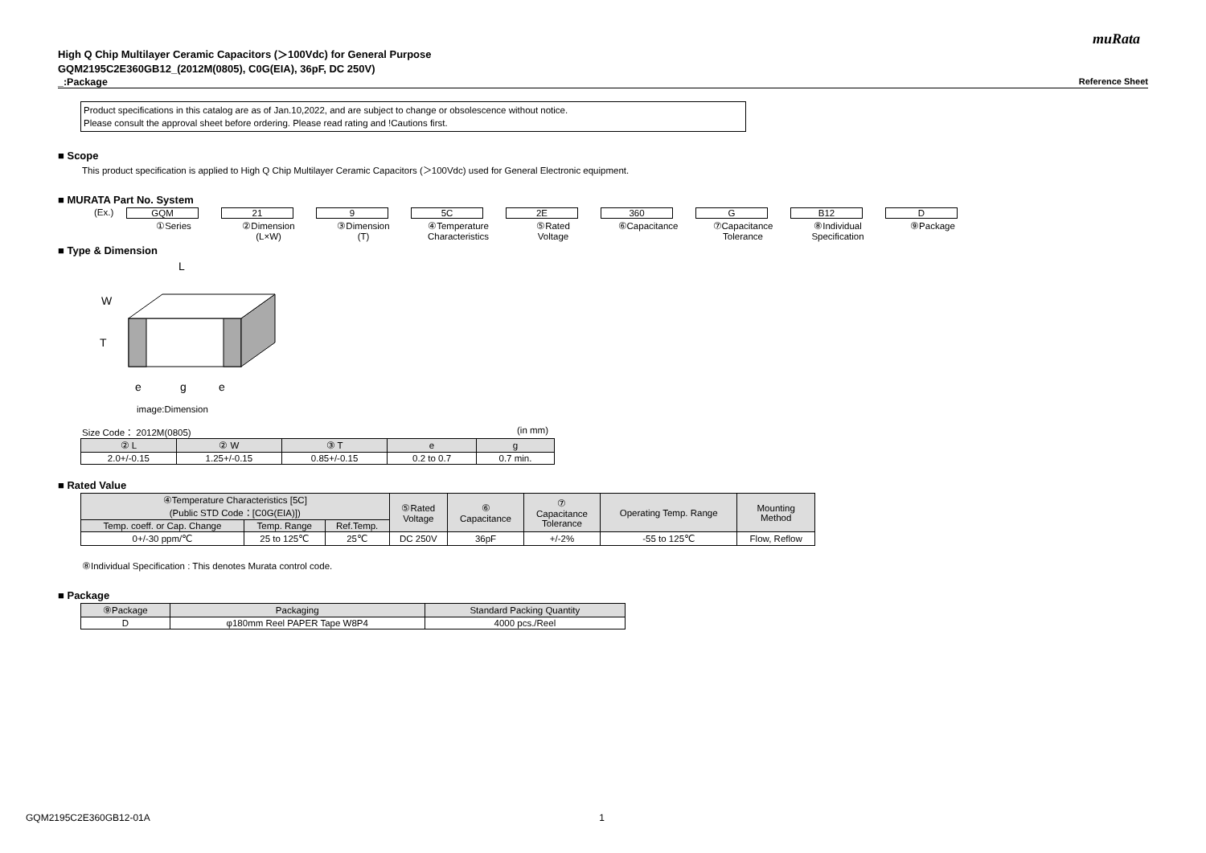muRata
High Q Chip Multilayer Ceramic Capacitors (＞100Vdc) for General Purpose
GQM2195C2E360GB12_(2012M(0805), C0G(EIA), 36pF, DC 250V)
_:Package Reference Sheet
Product specifications in this catalog are as of Jan.10,2022, and are subject to change or obsolescence without notice.
Please consult the approval sheet before ordering. Please read rating and !Cautions first.
■ Scope
This product specification is applied to High Q Chip Multilayer Ceramic Capacitors (＞100Vdc) used for General Electronic equipment.
■ MURATA Part No. System
(Ex.) GQM
①Series
21
②Dimension
(L×W)
9
③Dimension
(T)
5C
④Temperature
Characteristics
2E
⑤Rated
Voltage
360
⑥Capacitance
G
⑦Capacitance
Tolerance
B12
⑧Individual
Specification
D
⑨Package
■ Type & Dimension
L
W
T
e
g
e
image:Dimension
Size Code： 2012M(0805) (in mm)
| ② L | ② W | ③ T | e | g |
| --- | --- | --- | --- | --- |
| 2.0+/-0.15 | 1.25+/-0.15 | 0.85+/-0.15 | 0.2 to 0.7 | 0.7 min. |
■ Rated Value
| ④Temperature Characteristics [5C] (Public STD Code：[C0G(EIA)]) | | | ⑤Rated Voltage | ⑥ Capacitance | ⑦ Capacitance Tolerance | Operating Temp. Range | Mounting Method |
| --- | --- | --- | --- | --- | --- | --- | --- |
| Temp. coeff. or Cap. Change | Temp. Range | Ref.Temp. | | | | | |
| 0+/-30 ppm/℃ | 25 to 125℃ | 25℃ | DC 250V | 36pF | +/-2% | -55 to 125℃ | Flow, Reflow |
⑧Individual Specification : This denotes Murata control code.
■ Package
| ⑨Package | Packaging | Standard Packing Quantity |
| --- | --- | --- |
| D | φ180mm Reel PAPER Tape W8P4 | 4000 pcs./Reel |
GQM2195C2E360GB12-01A 1